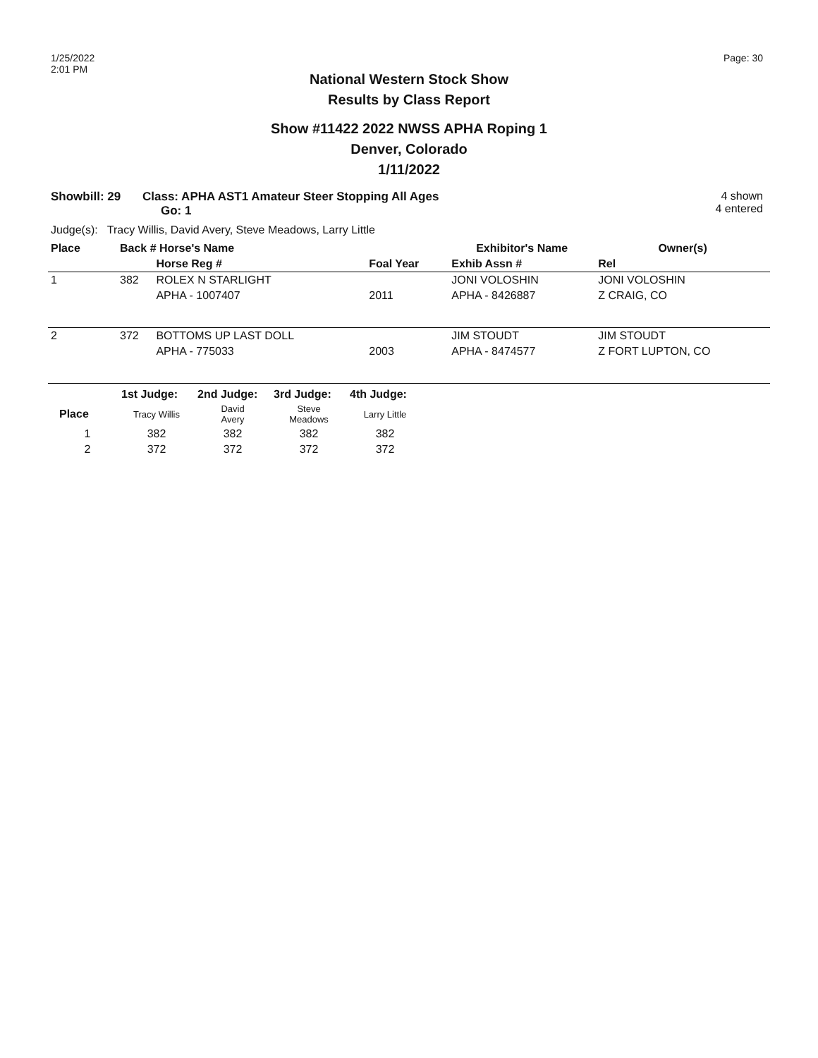1/25/2022
2:01 PM
Page: 30
National Western Stock Show
Results by Class Report
Show #11422 2022 NWSS APHA Roping 1
Denver, Colorado
1/11/2022
Showbill: 29 Class: APHA AST1 Amateur Steer Stopping All Ages
Go: 1
4 shown
4 entered
Judge(s): Tracy Willis, David Avery, Steve Meadows, Larry Little
| Place | Back # Horse's Name | | | Exhibitor's Name | Owner(s) |
| --- | --- | --- | --- | --- | --- |
| | | Horse Reg # | Foal Year | Exhib Assn # | Rel |
| 1 | 382 | ROLEX N STARLIGHT | | JONI VOLOSHIN | JONI VOLOSHIN |
| | | APHA - 1007407 | 2011 | APHA - 8426887 | Z CRAIG, CO |
| 2 | 372 | BOTTOMS UP LAST DOLL | | JIM STOUDT | JIM STOUDT |
| | | APHA - 775033 | 2003 | APHA - 8474577 | Z FORT LUPTON, CO |
| | 1st Judge: | 2nd Judge: | 3rd Judge: | 4th Judge: |
| --- | --- | --- | --- | --- |
| Place | Tracy Willis | David Avery | Steve Meadows | Larry Little |
| 1 | 382 | 382 | 382 | 382 |
| 2 | 372 | 372 | 372 | 372 |